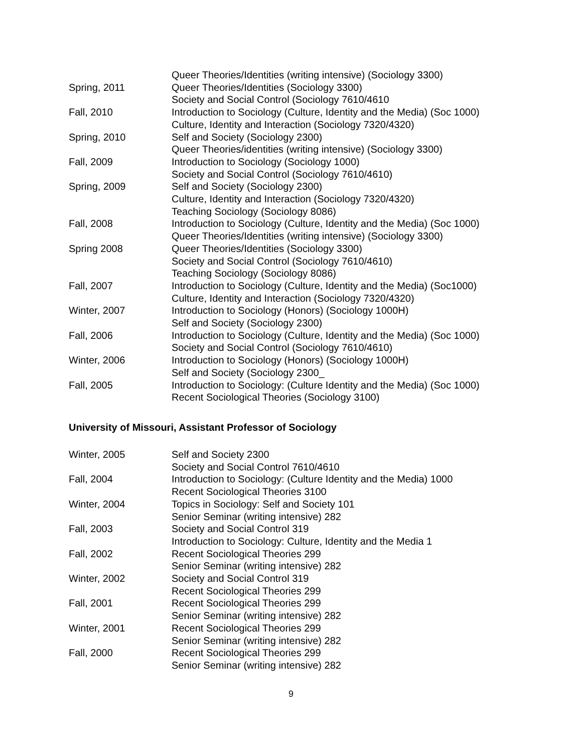Queer Theories/Identities (writing intensive) (Sociology 3300)
Spring, 2011 Queer Theories/Identities (Sociology 3300)
Society and Social Control (Sociology 7610/4610
Fall, 2010 Introduction to Sociology (Culture, Identity and the Media) (Soc 1000)
Culture, Identity and Interaction (Sociology 7320/4320)
Spring, 2010 Self and Society (Sociology 2300)
Queer Theories/identities (writing intensive) (Sociology 3300)
Fall, 2009 Introduction to Sociology (Sociology 1000)
Society and Social Control (Sociology 7610/4610)
Spring, 2009 Self and Society (Sociology 2300)
Culture, Identity and Interaction (Sociology 7320/4320)
Teaching Sociology (Sociology 8086)
Fall, 2008 Introduction to Sociology (Culture, Identity and the Media) (Soc 1000)
Queer Theories/Identities (writing intensive) (Sociology 3300)
Spring 2008 Queer Theories/Identities (Sociology 3300)
Society and Social Control (Sociology 7610/4610)
Teaching Sociology (Sociology 8086)
Fall, 2007 Introduction to Sociology (Culture, Identity and the Media) (Soc1000)
Culture, Identity and Interaction (Sociology 7320/4320)
Winter, 2007 Introduction to Sociology (Honors) (Sociology 1000H)
Self and Society (Sociology 2300)
Fall, 2006 Introduction to Sociology (Culture, Identity and the Media) (Soc 1000)
Society and Social Control (Sociology 7610/4610)
Winter, 2006 Introduction to Sociology (Honors) (Sociology 1000H)
Self and Society (Sociology 2300_
Fall, 2005 Introduction to Sociology: (Culture Identity and the Media) (Soc 1000)
Recent Sociological Theories (Sociology 3100)
University of Missouri, Assistant Professor of Sociology
Winter, 2005 Self and Society 2300
Society and Social Control 7610/4610
Fall, 2004 Introduction to Sociology: (Culture Identity and the Media) 1000
Recent Sociological Theories 3100
Winter, 2004 Topics in Sociology: Self and Society 101
Senior Seminar (writing intensive) 282
Fall, 2003 Society and Social Control 319
Introduction to Sociology: Culture, Identity and the Media 1
Fall, 2002 Recent Sociological Theories 299
Senior Seminar (writing intensive) 282
Winter, 2002 Society and Social Control 319
Recent Sociological Theories 299
Fall, 2001 Recent Sociological Theories 299
Senior Seminar (writing intensive) 282
Winter, 2001 Recent Sociological Theories 299
Senior Seminar (writing intensive) 282
Fall, 2000 Recent Sociological Theories 299
Senior Seminar (writing intensive) 282
9